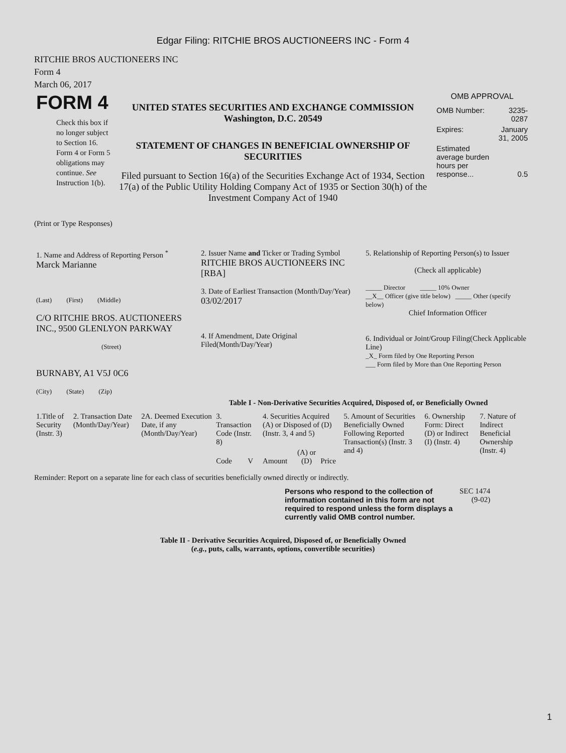Edgar Filing: RITCHIE BROS AUCTIONEERS INC - Form 4
RITCHIE BROS AUCTIONEERS INC
Form 4
March 06, 2017
| FORM 4 Check this box if no longer subject to Section 16. Form 4 or Form 5 obligations may continue. See Instruction 1(b). | UNITED STATES SECURITIES AND EXCHANGE COMMISSION Washington, D.C. 20549 STATEMENT OF CHANGES IN BENEFICIAL OWNERSHIP OF SECURITIES Filed pursuant to Section 16(a) of the Securities Exchange Act of 1934, Section 17(a) of the Public Utility Holding Company Act of 1935 or Section 30(h) of the Investment Company Act of 1940 | OMB APPROVAL / OMB Number: / 3235-0287 / / Expires: / January 31, 2005 / / Estimated average burden hours per response... / 0.5 / |
(Print or Type Responses)
| 1. Name and Address of Reporting Person <sup>*</sup> Marck Marianne (Last) (First) (Middle) C/O RITCHIE BROS. AUCTIONEERS INC., 9500 GLENLYON PARKWAY (Street) BURNABY, A1 V5J 0C6 (City) (State) (Zip) | 2. Issuer Name and Ticker or Trading Symbol RITCHIE BROS AUCTIONEERS INC [RBA] 3. Date of Earliest Transaction (Month/Day/Year) 03/02/2017 4. If Amendment, Date Original Filed(Month/Day/Year) | 5. Relationship of Reporting Person(s) to Issuer (Check all applicable) _____ Director _____ 10% Owner __X__ Officer (give title below) _____ Other (specify below) Chief Information Officer 6. Individual or Joint/Group Filing(Check Applicable Line) _X_ Form filed by One Reporting Person ___ Form filed by More than One Reporting Person |
Table I - Non-Derivative Securities Acquired, Disposed of, or Beneficially Owned
| 1.Title of Security (Instr. 3) | 2. Transaction Date (Month/Day/Year) | 2A. Deemed Execution Date, if any (Month/Day/Year) | 3. Transaction Code (Instr. 8) | | 4. Securities Acquired (A) or Disposed of (D) (Instr. 3, 4 and 5) | | | 5. Amount of Securities Beneficially Owned Following Reported Transaction(s) (Instr. 3 and 4) | 6. Ownership Form: Direct (D) or Indirect (I) (Instr. 4) | 7. Nature of Indirect Beneficial Ownership (Instr. 4) |
| --- | --- | --- | --- | --- | --- | --- | --- | --- | --- | --- |
| | | | Code | V | Amount | (A) or (D) | Price | | | |
Reminder: Report on a separate line for each class of securities beneficially owned directly or indirectly.
| Persons who respond to the collection of information contained in this form are not required to respond unless the form displays a currently valid OMB control number. | SEC 1474 (9-02) |
Table II - Derivative Securities Acquired, Disposed of, or Beneficially Owned
(e.g., puts, calls, warrants, options, convertible securities)
1